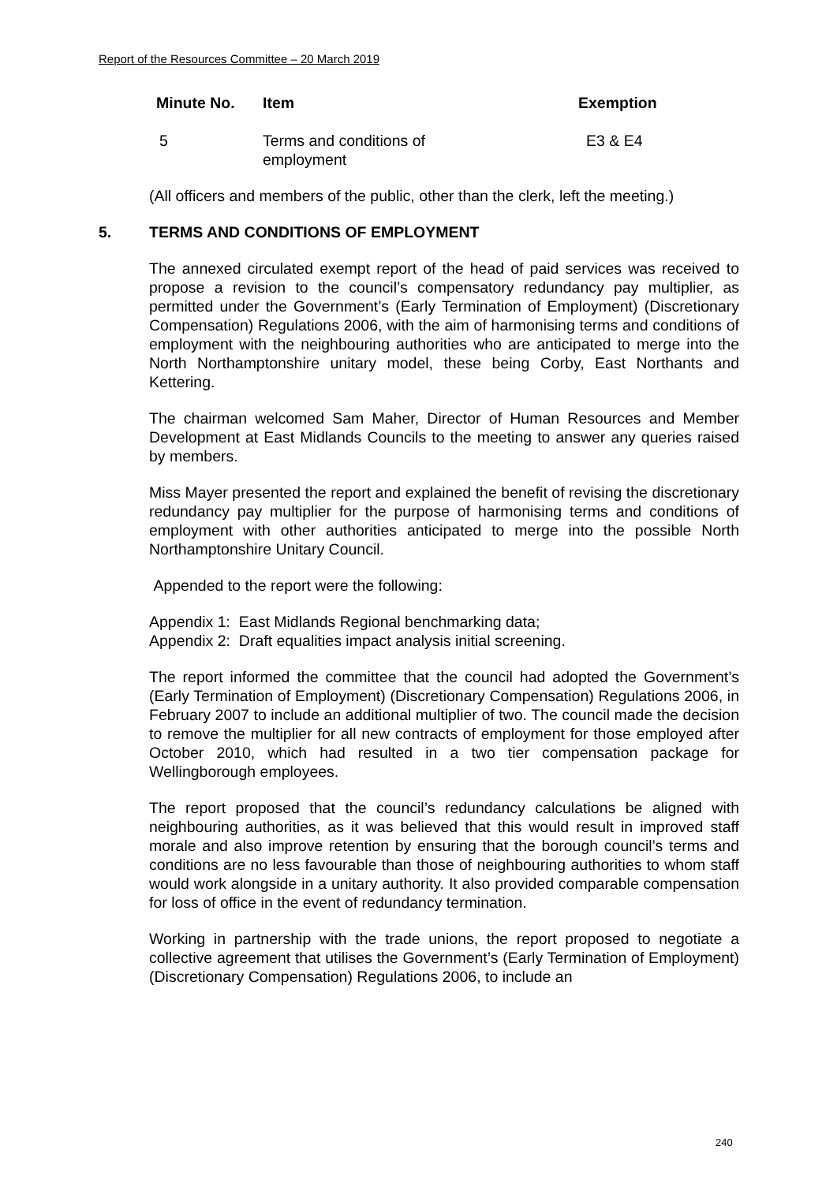Report of the Resources Committee – 20 March 2019
| Minute No. | Item | Exemption |
| --- | --- | --- |
| 5 | Terms and conditions of employment | E3 & E4 |
(All officers and members of the public, other than the clerk, left the meeting.)
5. TERMS AND CONDITIONS OF EMPLOYMENT
The annexed circulated exempt report of the head of paid services was received to propose a revision to the council’s compensatory redundancy pay multiplier, as permitted under the Government’s (Early Termination of Employment) (Discretionary Compensation) Regulations 2006, with the aim of harmonising terms and conditions of employment with the neighbouring authorities who are anticipated to merge into the North Northamptonshire unitary model, these being Corby, East Northants and Kettering.
The chairman welcomed Sam Maher, Director of Human Resources and Member Development at East Midlands Councils to the meeting to answer any queries raised by members.
Miss Mayer presented the report and explained the benefit of revising the discretionary redundancy pay multiplier for the purpose of harmonising terms and conditions of employment with other authorities anticipated to merge into the possible North Northamptonshire Unitary Council.
Appended to the report were the following:
Appendix 1: East Midlands Regional benchmarking data;
Appendix 2: Draft equalities impact analysis initial screening.
The report informed the committee that the council had adopted the Government’s (Early Termination of Employment) (Discretionary Compensation) Regulations 2006, in February 2007 to include an additional multiplier of two. The council made the decision to remove the multiplier for all new contracts of employment for those employed after October 2010, which had resulted in a two tier compensation package for Wellingborough employees.
The report proposed that the council’s redundancy calculations be aligned with neighbouring authorities, as it was believed that this would result in improved staff morale and also improve retention by ensuring that the borough council’s terms and conditions are no less favourable than those of neighbouring authorities to whom staff would work alongside in a unitary authority. It also provided comparable compensation for loss of office in the event of redundancy termination.
Working in partnership with the trade unions, the report proposed to negotiate a collective agreement that utilises the Government’s (Early Termination of Employment) (Discretionary Compensation) Regulations 2006, to include an
240